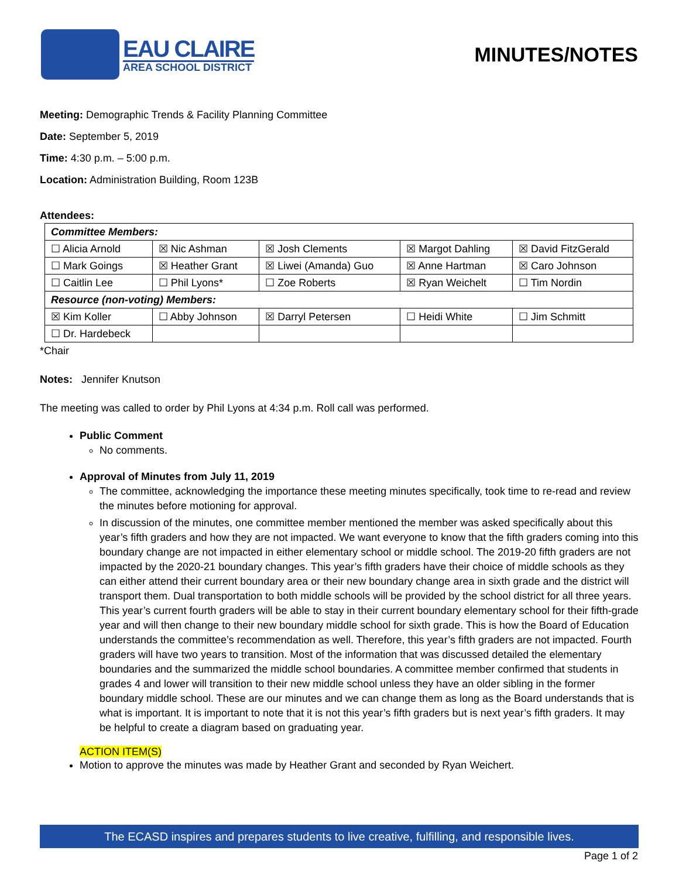EAU CLAIRE
AREA SCHOOL DISTRICT
MINUTES/NOTES
Meeting: Demographic Trends & Facility Planning Committee
Date: September 5, 2019
Time: 4:30 p.m. – 5:00 p.m.
Location: Administration Building, Room 123B
Attendees:
| Committee Members: | | | | |
| ☐ Alicia Arnold | ☒ Nic Ashman | ☒ Josh Clements | ☒ Margot Dahling | ☒ David FitzGerald |
| ☐ Mark Goings | ☒ Heather Grant | ☒ Liwei (Amanda) Guo | ☒ Anne Hartman | ☒ Caro Johnson |
| ☐ Caitlin Lee | ☐ Phil Lyons* | ☐ Zoe Roberts | ☒ Ryan Weichelt | ☐ Tim Nordin |
| Resource (non-voting) Members: | | | | |
| ☒ Kim Koller | ☐ Abby Johnson | ☒ Darryl Petersen | ☐ Heidi White | ☐ Jim Schmitt |
| ☐ Dr. Hardebeck | | | | |
*Chair
Notes: Jennifer Knutson
The meeting was called to order by Phil Lyons at 4:34 p.m. Roll call was performed.
Public Comment
No comments.
Approval of Minutes from July 11, 2019
The committee, acknowledging the importance these meeting minutes specifically, took time to re-read and review the minutes before motioning for approval.
In discussion of the minutes, one committee member mentioned the member was asked specifically about this year’s fifth graders and how they are not impacted. We want everyone to know that the fifth graders coming into this boundary change are not impacted in either elementary school or middle school. The 2019-20 fifth graders are not impacted by the 2020-21 boundary changes. This year’s fifth graders have their choice of middle schools as they can either attend their current boundary area or their new boundary change area in sixth grade and the district will transport them. Dual transportation to both middle schools will be provided by the school district for all three years. This year’s current fourth graders will be able to stay in their current boundary elementary school for their fifth-grade year and will then change to their new boundary middle school for sixth grade. This is how the Board of Education understands the committee’s recommendation as well. Therefore, this year’s fifth graders are not impacted. Fourth graders will have two years to transition. Most of the information that was discussed detailed the elementary boundaries and the summarized the middle school boundaries. A committee member confirmed that students in grades 4 and lower will transition to their new middle school unless they have an older sibling in the former boundary middle school. These are our minutes and we can change them as long as the Board understands that is what is important. It is important to note that it is not this year’s fifth graders but is next year’s fifth graders. It may be helpful to create a diagram based on graduating year.
ACTION ITEM(S)
Motion to approve the minutes was made by Heather Grant and seconded by Ryan Weichert.
The ECASD inspires and prepares students to live creative, fulfilling, and responsible lives.
Page 1 of 2